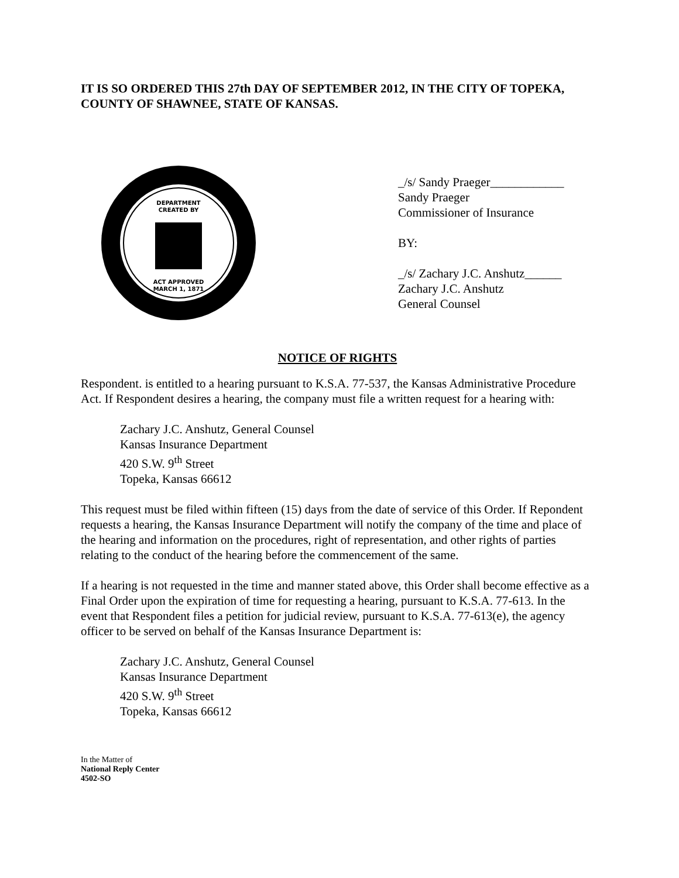IT IS SO ORDERED THIS 27th DAY OF SEPTEMBER 2012, IN THE CITY OF TOPEKA, COUNTY OF SHAWNEE, STATE OF KANSAS.
DEPARTMENT
CREATED BY
ACT APPROVED
MARCH 1, 1871
_/s/ Sandy Praeger____________
Sandy Praeger
Commissioner of Insurance
BY:
_/s/ Zachary J.C. Anshutz______
Zachary J.C. Anshutz
General Counsel
NOTICE OF RIGHTS
Respondent. is entitled to a hearing pursuant to K.S.A. 77-537, the Kansas Administrative Procedure Act. If Respondent desires a hearing, the company must file a written request for a hearing with:
Zachary J.C. Anshutz, General Counsel
Kansas Insurance Department
420 S.W. 9<sup>th</sup> Street
Topeka, Kansas 66612
This request must be filed within fifteen (15) days from the date of service of this Order. If Repondent requests a hearing, the Kansas Insurance Department will notify the company of the time and place of the hearing and information on the procedures, right of representation, and other rights of parties relating to the conduct of the hearing before the commencement of the same.
If a hearing is not requested in the time and manner stated above, this Order shall become effective as a Final Order upon the expiration of time for requesting a hearing, pursuant to K.S.A. 77-613. In the event that Respondent files a petition for judicial review, pursuant to K.S.A. 77-613(e), the agency officer to be served on behalf of the Kansas Insurance Department is:
Zachary J.C. Anshutz, General Counsel
Kansas Insurance Department
420 S.W. 9<sup>th</sup> Street
Topeka, Kansas 66612
In the Matter of
National Reply Center
4502-SO